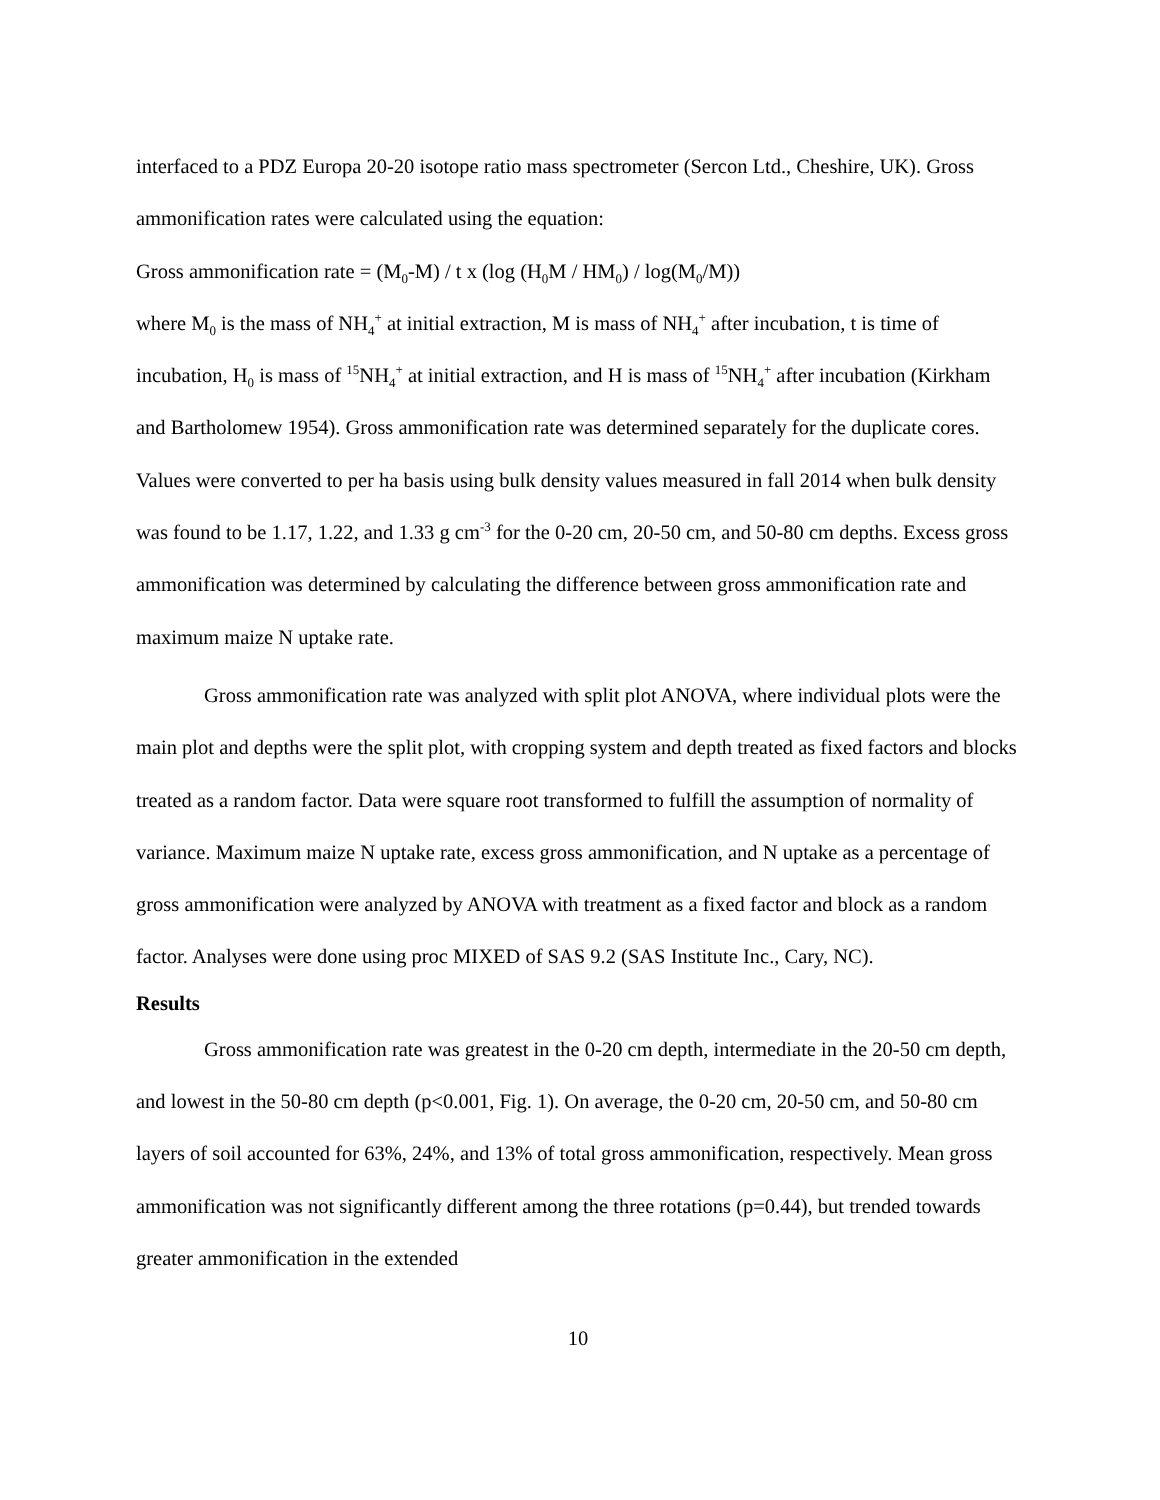interfaced to a PDZ Europa 20-20 isotope ratio mass spectrometer (Sercon Ltd., Cheshire, UK). Gross ammonification rates were calculated using the equation:
Gross ammonification rate = (M<sub>0</sub>-M) / t x (log (H<sub>0</sub>M / HM<sub>0</sub>) / log(M<sub>0</sub>/M))
where M<sub>0</sub> is the mass of NH<sub>4</sub><sup>+</sup> at initial extraction, M is mass of NH<sub>4</sub><sup>+</sup> after incubation, t is time of incubation, H<sub>0</sub> is mass of <sup>15</sup>NH<sub>4</sub><sup>+</sup> at initial extraction, and H is mass of <sup>15</sup>NH<sub>4</sub><sup>+</sup> after incubation (Kirkham and Bartholomew 1954). Gross ammonification rate was determined separately for the duplicate cores. Values were converted to per ha basis using bulk density values measured in fall 2014 when bulk density was found to be 1.17, 1.22, and 1.33 g cm<sup>-3</sup> for the 0-20 cm, 20-50 cm, and 50-80 cm depths. Excess gross ammonification was determined by calculating the difference between gross ammonification rate and maximum maize N uptake rate.
Gross ammonification rate was analyzed with split plot ANOVA, where individual plots were the main plot and depths were the split plot, with cropping system and depth treated as fixed factors and blocks treated as a random factor. Data were square root transformed to fulfill the assumption of normality of variance. Maximum maize N uptake rate, excess gross ammonification, and N uptake as a percentage of gross ammonification were analyzed by ANOVA with treatment as a fixed factor and block as a random factor. Analyses were done using proc MIXED of SAS 9.2 (SAS Institute Inc., Cary, NC).
Results
Gross ammonification rate was greatest in the 0-20 cm depth, intermediate in the 20-50 cm depth, and lowest in the 50-80 cm depth (p<0.001, Fig. 1). On average, the 0-20 cm, 20-50 cm, and 50-80 cm layers of soil accounted for 63%, 24%, and 13% of total gross ammonification, respectively. Mean gross ammonification was not significantly different among the three rotations (p=0.44), but trended towards greater ammonification in the extended
10